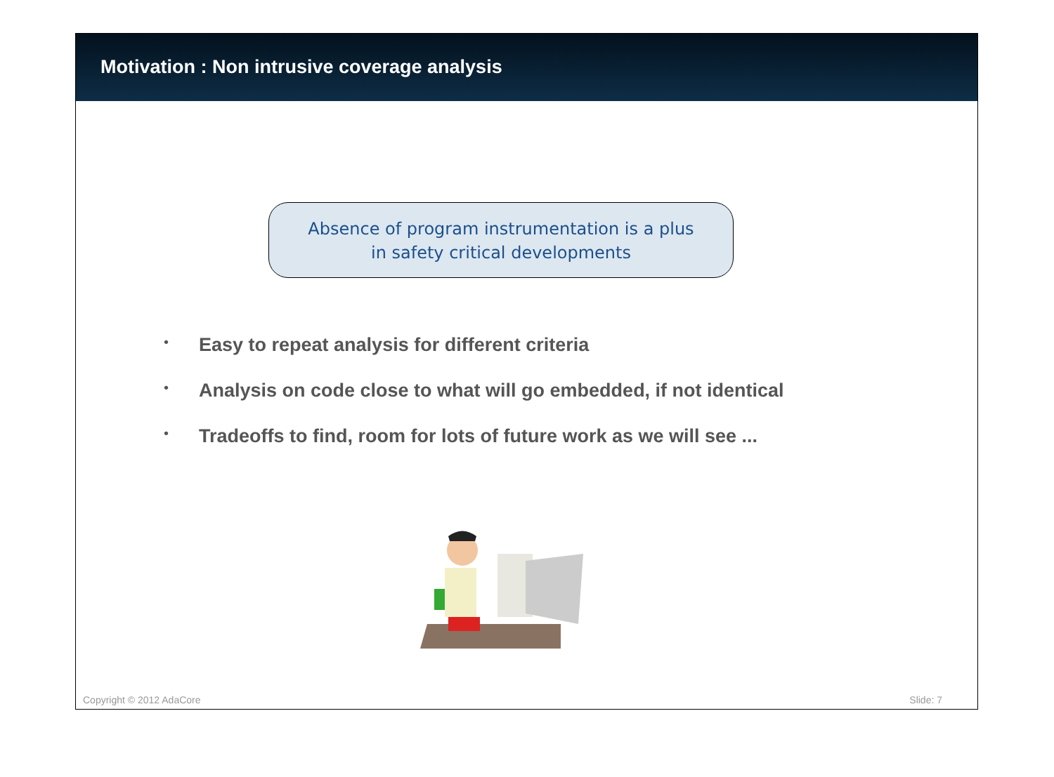Motivation : Non intrusive coverage analysis
Absence of program instrumentation is a plus
in safety critical developments
• Easy to repeat analysis for different criteria
• Analysis on code close to what will go embedded, if not identical
• Tradeoffs to find, room for lots of future work as we will see ...
Copyright © 2012 AdaCore Slide: 7